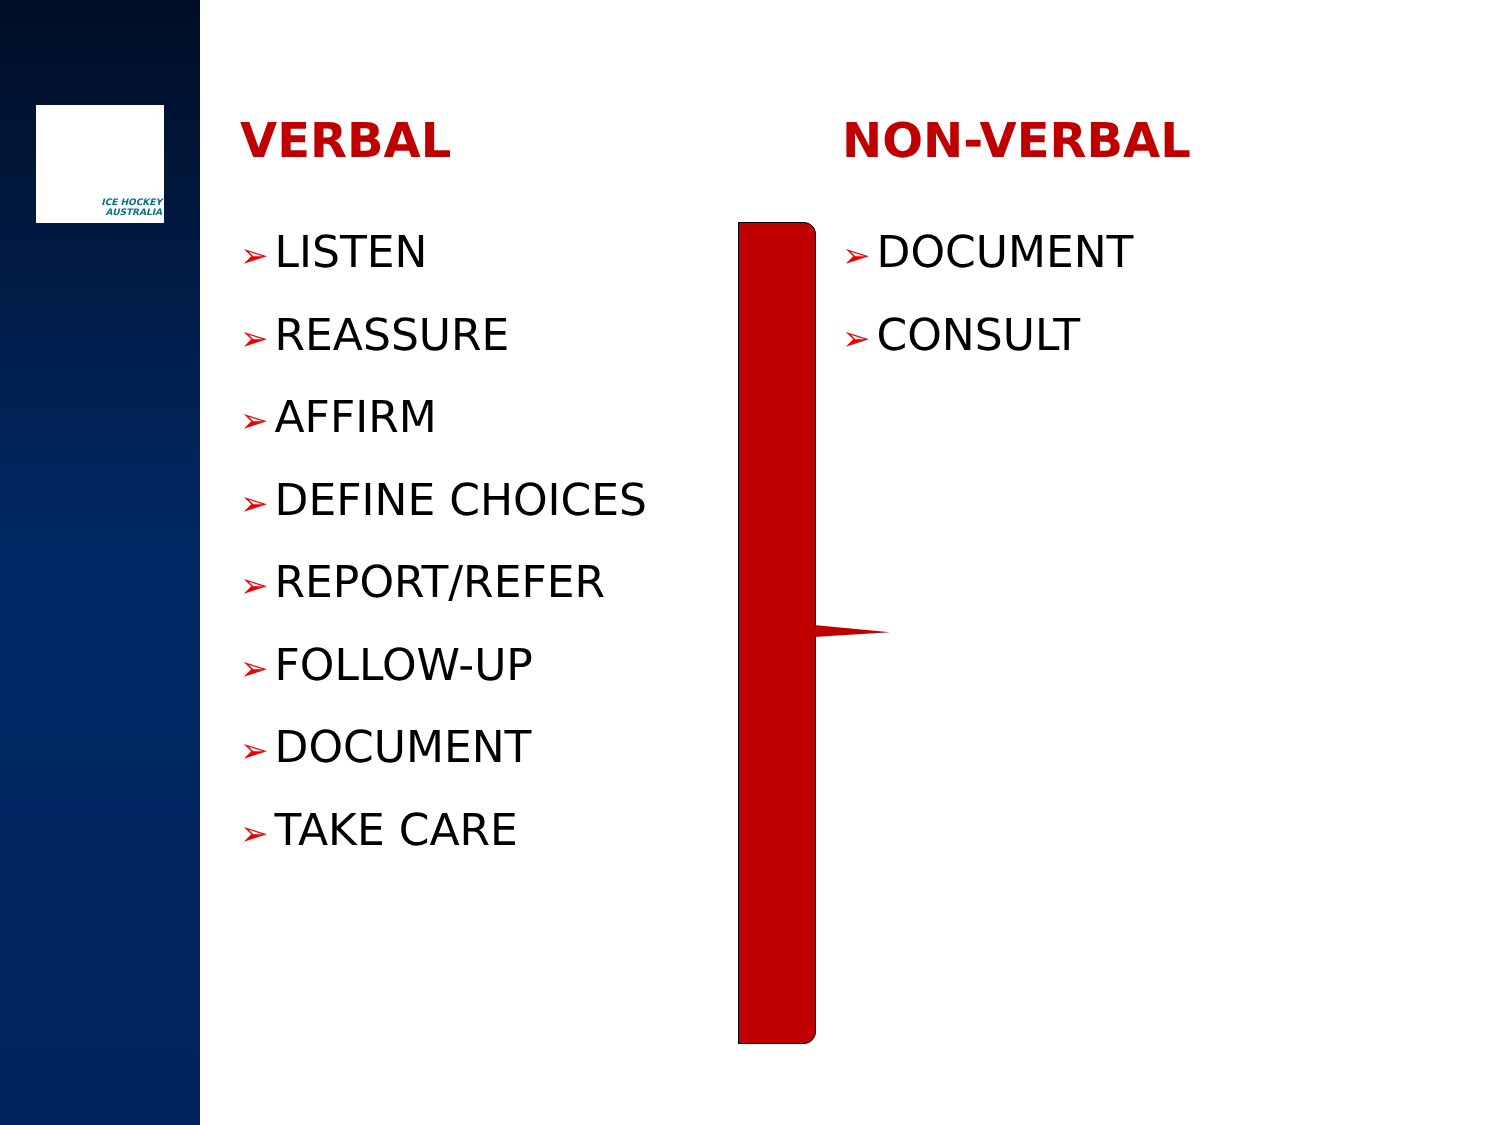ICE HOCKEY
AUSTRALIA
VERBAL
➢ LISTEN
➢ REASSURE
➢ AFFIRM
➢ DEFINE CHOICES
➢ REPORT/REFER
➢ FOLLOW-UP
➢ DOCUMENT
➢ TAKE CARE
NON-VERBAL
➢ DOCUMENT
➢ CONSULT